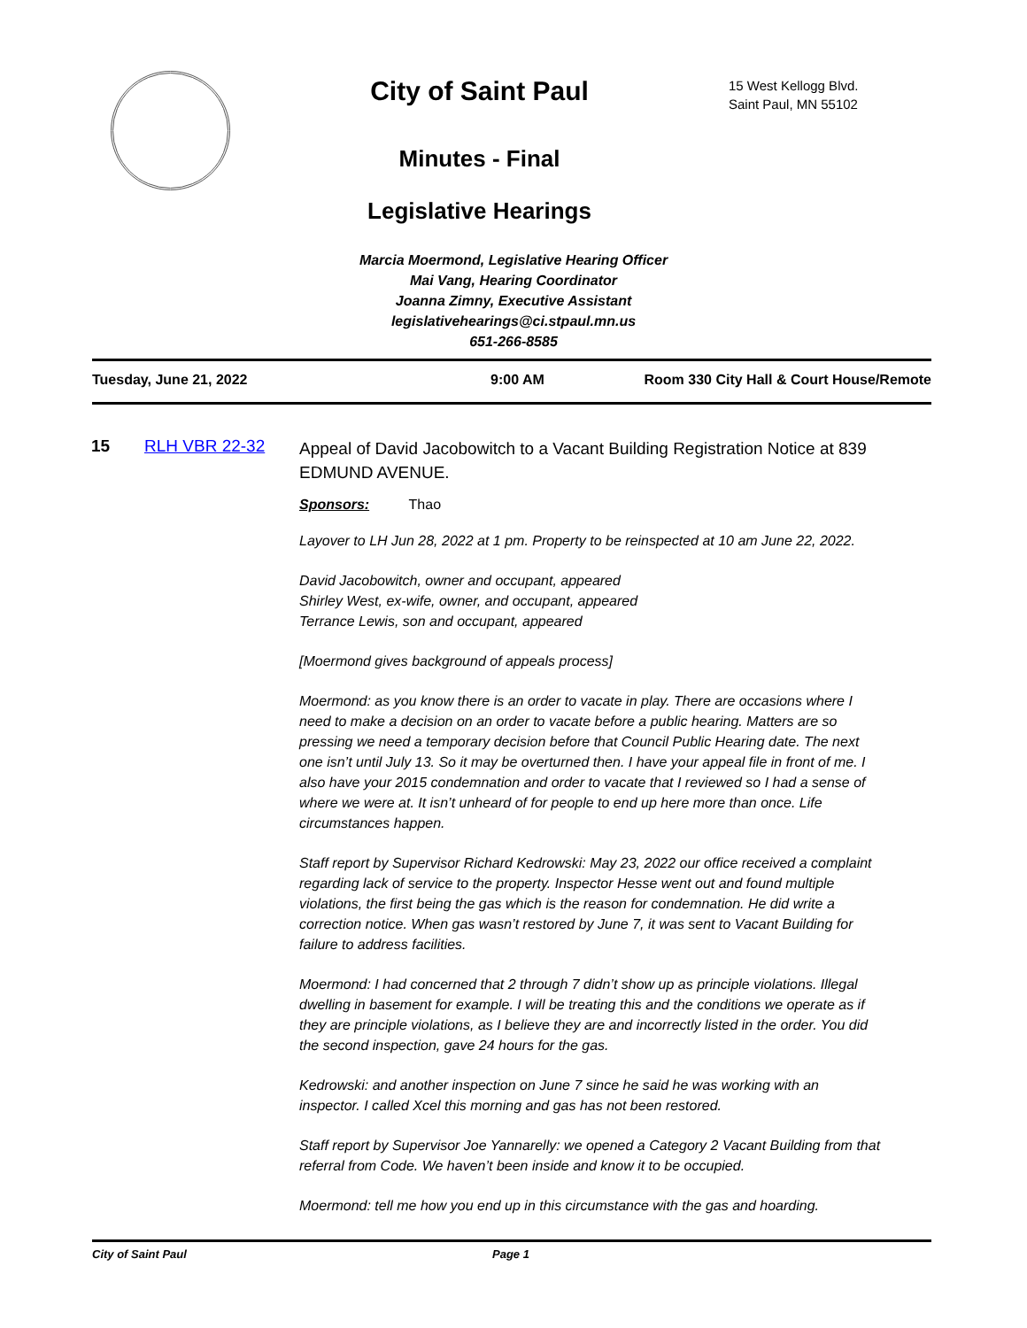City of Saint Paul
Minutes - Final
Legislative Hearings
15 West Kellogg Blvd.
Saint Paul, MN 55102
Marcia Moermond, Legislative Hearing Officer
Mai Vang, Hearing Coordinator
Joanna Zimny, Executive Assistant
legislativehearings@ci.stpaul.mn.us
651-266-8585
Tuesday, June 21, 2022 9:00 AM Room 330 City Hall & Court House/Remote
15 RLH VBR 22-32
Appeal of David Jacobowitch to a Vacant Building Registration Notice at 839 EDMUND AVENUE.
Sponsors: Thao
Layover to LH Jun 28, 2022 at 1 pm. Property to be reinspected at 10 am June 22, 2022.
David Jacobowitch, owner and occupant, appeared
Shirley West, ex-wife, owner, and occupant, appeared
Terrance Lewis, son and occupant, appeared
[Moermond gives background of appeals process]
Moermond: as you know there is an order to vacate in play. There are occasions where I need to make a decision on an order to vacate before a public hearing. Matters are so pressing we need a temporary decision before that Council Public Hearing date. The next one isn’t until July 13. So it may be overturned then. I have your appeal file in front of me. I also have your 2015 condemnation and order to vacate that I reviewed so I had a sense of where we were at. It isn’t unheard of for people to end up here more than once. Life circumstances happen.
Staff report by Supervisor Richard Kedrowski: May 23, 2022 our office received a complaint regarding lack of service to the property. Inspector Hesse went out and found multiple violations, the first being the gas which is the reason for condemnation. He did write a correction notice. When gas wasn’t restored by June 7, it was sent to Vacant Building for failure to address facilities.
Moermond: I had concerned that 2 through 7 didn’t show up as principle violations. Illegal dwelling in basement for example. I will be treating this and the conditions we operate as if they are principle violations, as I believe they are and incorrectly listed in the order. You did the second inspection, gave 24 hours for the gas.
Kedrowski: and another inspection on June 7 since he said he was working with an inspector. I called Xcel this morning and gas has not been restored.
Staff report by Supervisor Joe Yannarelly: we opened a Category 2 Vacant Building from that referral from Code. We haven’t been inside and know it to be occupied.
Moermond: tell me how you end up in this circumstance with the gas and hoarding.
City of Saint Paul Page 1